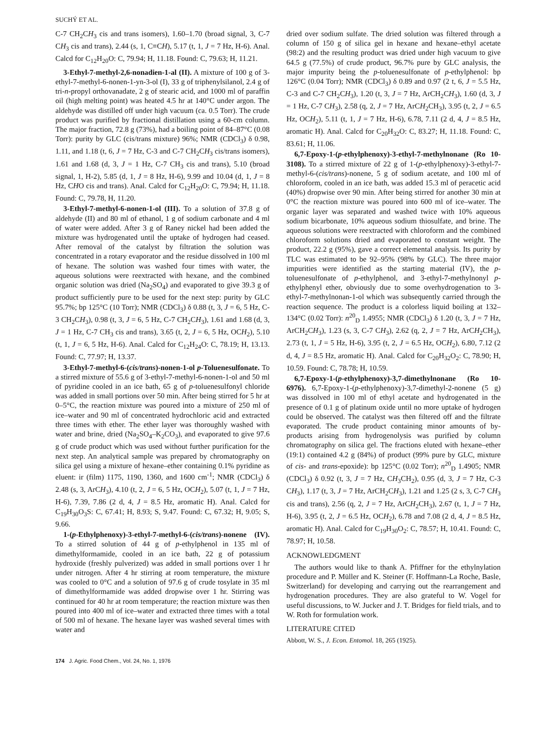SUCHÝ ET AL.
C-7 CH<sub>2</sub>CH<sub>3</sub> cis and trans isomers), 1.60–1.70 (broad signal, 3, C-7 CH<sub>3</sub> cis and trans), 2.44 (s, 1, C≡CH), 5.17 (t, 1, J = 7 Hz, H-6). Anal. Calcd for C<sub>12</sub>H<sub>20</sub>O: C, 79.94; H, 11.18. Found: C, 79.63; H, 11.21.
3-Ethyl-7-methyl-2,6-nonadien-1-al (II). A mixture of 100 g of 3-ethyl-7-methyl-6-nonen-1-yn-3-ol (I), 33 g of triphenylsilanol, 2.4 g of tri-n-propyl orthovanadate, 2 g of stearic acid, and 1000 ml of paraffin oil (high melting point) was heated 4.5 hr at 140°C under argon. The aldehyde was distilled off under high vacuum (ca. 0.5 Torr). The crude product was purified by fractional distillation using a 60-cm column. The major fraction, 72.8 g (73%), had a boiling point of 84–87°C (0.08 Torr): purity by GLC (cis/trans mixture) 96%; NMR (CDCl<sub>3</sub>) δ 0.98, 1.11, and 1.18 (t, 6, J = 7 Hz, C-3 and C-7 CH<sub>2</sub>CH<sub>3</sub> cis/trans isomers), 1.61 and 1.68 (d, 3, J = 1 Hz, C-7 CH<sub>3</sub> cis and trans), 5.10 (broad signal, 1, H-2), 5.85 (d, 1, J = 8 Hz, H-6), 9.99 and 10.04 (d, 1, J = 8 Hz, CHO cis and trans). Anal. Calcd for C<sub>12</sub>H<sub>20</sub>O: C, 79.94; H, 11.18. Found: C, 79.78, H, 11.20.
3-Ethyl-7-methyl-6-nonen-1-ol (III). To a solution of 37.8 g of aldehyde (II) and 80 ml of ethanol, 1 g of sodium carbonate and 4 ml of water were added. After 3 g of Raney nickel had been added the mixture was hydrogenated until the uptake of hydrogen had ceased. After removal of the catalyst by filtration the solution was concentrated in a rotary evaporator and the residue dissolved in 100 ml of hexane. The solution was washed four times with water, the aqueous solutions were reextracted with hexane, and the combined organic solution was dried (Na<sub>2</sub>SO<sub>4</sub>) and evaporated to give 39.3 g of product sufficiently pure to be used for the next step: purity by GLC 95.7%; bp 125°C (10 Torr); NMR (CDCl<sub>3</sub>) δ 0.88 (t, 3, J = 6, 5 Hz, C-3 CH<sub>2</sub>CH<sub>3</sub>), 0.98 (t, 3, J = 6, 5 Hz, C-7 CH<sub>2</sub>CH<sub>3</sub>), 1.61 and 1.68 (d, 3, J = 1 Hz, C-7 CH<sub>3</sub> cis and trans), 3.65 (t, 2, J = 6, 5 Hz, OCH<sub>2</sub>), 5.10 (t, 1, J = 6, 5 Hz, H-6). Anal. Calcd for C<sub>12</sub>H<sub>24</sub>O: C, 78.19; H, 13.13. Found: C, 77.97; H, 13.37.
3-Ethyl-7-methyl-6-(cis/trans)-nonen-1-ol p-Toluenesulfonate. To a stirred mixture of 55.6 g of 3-ethyl-7-methyl-6-nonen-1-ol and 50 ml of pyridine cooled in an ice bath, 65 g of p-toluenesulfonyl chloride was added in small portions over 50 min. After being stirred for 5 hr at 0–5°C, the reaction mixture was poured into a mixture of 250 ml of ice–water and 90 ml of concentrated hydrochloric acid and extracted three times with ether. The ether layer was thoroughly washed with water and brine, dried (Na<sub>2</sub>SO<sub>4</sub>–K<sub>2</sub>CO<sub>3</sub>), and evaporated to give 97.6 g of crude product which was used without further purification for the next step. An analytical sample was prepared by chromatography on silica gel using a mixture of hexane–ether containing 0.1% pyridine as eluent: ir (film) 1175, 1190, 1360, and 1600 cm<sup>-1</sup>; NMR (CDCl<sub>3</sub>) δ 2.48 (s, 3, ArCH<sub>3</sub>), 4.10 (t, 2, J = 6, 5 Hz, OCH<sub>2</sub>), 5.07 (t, 1, J = 7 Hz, H-6), 7.39, 7.86 (2 d, 4, J = 8.5 Hz, aromatic H). Anal. Calcd for C<sub>19</sub>H<sub>30</sub>O<sub>3</sub>S: C, 67.41; H, 8.93; S, 9.47. Found: C, 67.32; H, 9.05; S, 9.66.
1-(p-Ethylphenoxy)-3-ethyl-7-methyl-6-(cis/trans)-nonene (IV). To a stirred solution of 44 g of p-ethylphenol in 135 ml of dimethylformamide, cooled in an ice bath, 22 g of potassium hydroxide (freshly pulverized) was added in small portions over 1 hr under nitrogen. After 4 hr stirring at room temperature, the mixture was cooled to 0°C and a solution of 97.6 g of crude tosylate in 35 ml of dimethylformamide was added dropwise over 1 hr. Stirring was continued for 40 hr at room temperature; the reaction mixture was then poured into 400 ml of ice–water and extracted three times with a total of 500 ml of hexane. The hexane layer was washed several times with water and
dried over sodium sulfate. The dried solution was filtered through a column of 150 g of silica gel in hexane and hexane–ethyl acetate (98:2) and the resulting product was dried under high vacuum to give 64.5 g (77.5%) of crude product, 96.7% pure by GLC analysis, the major impurity being the p-toluenesulfonate of p-ethylphenol: bp 126°C (0.04 Torr); NMR (CDCl<sub>3</sub>) δ 0.89 and 0.97 (2 t, 6, J = 5.5 Hz, C-3 and C-7 CH<sub>2</sub>CH<sub>3</sub>), 1.20 (t, 3, J = 7 Hz, ArCH<sub>2</sub>CH<sub>3</sub>), 1.60 (d, 3, J = 1 Hz, C-7 CH<sub>3</sub>), 2.58 (q, 2, J = 7 Hz, ArCH<sub>2</sub>CH<sub>3</sub>), 3.95 (t, 2, J = 6.5 Hz, OCH<sub>2</sub>), 5.11 (t, 1, J = 7 Hz, H-6), 6.78, 7.11 (2 d, 4, J = 8.5 Hz, aromatic H). Anal. Calcd for C<sub>20</sub>H<sub>32</sub>O: C, 83.27; H, 11.18. Found: C, 83.61; H, 11.06.
6,7-Epoxy-1-(p-ethylphenoxy)-3-ethyl-7-methylnonane (Ro 10-3108). To a stirred mixture of 22 g of 1-(p-ethylphenoxy)-3-ethyl-7-methyl-6-(cis/trans)-nonene, 5 g of sodium acetate, and 100 ml of chloroform, cooled in an ice bath, was added 15.3 ml of peracetic acid (40%) dropwise over 90 min. After being stirred for another 30 min at 0°C the reaction mixture was poured into 600 ml of ice–water. The organic layer was separated and washed twice with 10% aqueous sodium bicarbonate, 10% aqueous sodium thiosulfate, and brine. The aqueous solutions were reextracted with chloroform and the combined chloroform solutions dried and evaporated to constant weight. The product, 22.2 g (95%), gave a correct elemental analysis. Its purity by TLC was estimated to be 92–95% (98% by GLC). The three major impurities were identified as the starting material (IV), the p-toluenesulfonate of p-ethylphenol, and 3-ethyl-7-methylnonyl p-ethylphenyl ether, obviously due to some overhydrogenation to 3-ethyl-7-methylnonan-1-ol which was subsequently carried through the reaction sequence. The product is a colorless liquid boiling at 132–134°C (0.02 Torr): n<sup>20</sup><sub>D</sub> 1.4955; NMR (CDCl<sub>3</sub>) δ 1.20 (t, 3, J = 7 Hz, ArCH<sub>2</sub>CH<sub>3</sub>), 1.23 (s, 3, C-7 CH<sub>3</sub>), 2.62 (q, 2, J = 7 Hz, ArCH<sub>2</sub>CH<sub>3</sub>), 2.73 (t, 1, J = 5 Hz, H-6), 3.95 (t, 2, J = 6.5 Hz, OCH<sub>2</sub>), 6.80, 7.12 (2 d, 4, J = 8.5 Hz, aromatic H). Anal. Calcd for C<sub>20</sub>H<sub>32</sub>O<sub>2</sub>: C, 78.90; H, 10.59. Found: C, 78.78; H, 10.59.
6,7-Epoxy-1-(p-ethylphenoxy)-3,7-dimethylnonane (Ro 10-6976). 6,7-Epoxy-1-(p-ethylphenoxy)-3,7-dimethyl-2-nonene (5 g) was dissolved in 100 ml of ethyl acetate and hydrogenated in the presence of 0.1 g of platinum oxide until no more uptake of hydrogen could be observed. The catalyst was then filtered off and the filtrate evaporated. The crude product containing minor amounts of by-products arising from hydrogenolysis was purified by column chromatography on silica gel. The fractions eluted with hexane–ether (19:1) contained 4.2 g (84%) of product (99% pure by GLC, mixture of cis- and trans-epoxide): bp 125°C (0.02 Torr); n<sup>20</sup><sub>D</sub> 1.4905; NMR (CDCl<sub>3</sub>) δ 0.92 (t, 3, J = 7 Hz, CH<sub>3</sub>CH<sub>2</sub>), 0.95 (d, 3, J = 7 Hz, C-3 CH<sub>3</sub>), 1.17 (t, 3, J = 7 Hz, ArCH<sub>2</sub>CH<sub>3</sub>), 1.21 and 1.25 (2 s, 3, C-7 CH<sub>3</sub> cis and trans), 2.56 (q, 2, J = 7 Hz, ArCH<sub>2</sub>CH<sub>3</sub>), 2.67 (t, 1, J = 7 Hz, H-6), 3.95 (t, 2, J = 6.5 Hz, OCH<sub>2</sub>), 6.78 and 7.08 (2 d, 4, J = 8.5 Hz, aromatic H). Anal. Calcd for C<sub>19</sub>H<sub>30</sub>O<sub>2</sub>: C, 78.57; H, 10.41. Found: C, 78.97; H, 10.58.
ACKNOWLEDGMENT
The authors would like to thank A. Pfiffner for the ethylnylation procedure and P. Müller and K. Steiner (F. Hoffmann-La Roche, Basle, Switzerland) for developing and carrying out the rearrangement and hydrogenation procedures. They are also grateful to W. Vogel for useful discussions, to W. Jucker and J. T. Bridges for field trials, and to W. Roth for formulation work.
LITERATURE CITED
Abbott, W. S., J. Econ. Entomol. 18, 265 (1925).
174 J. Agric. Food Chem., Vol. 24, No. 1, 1976